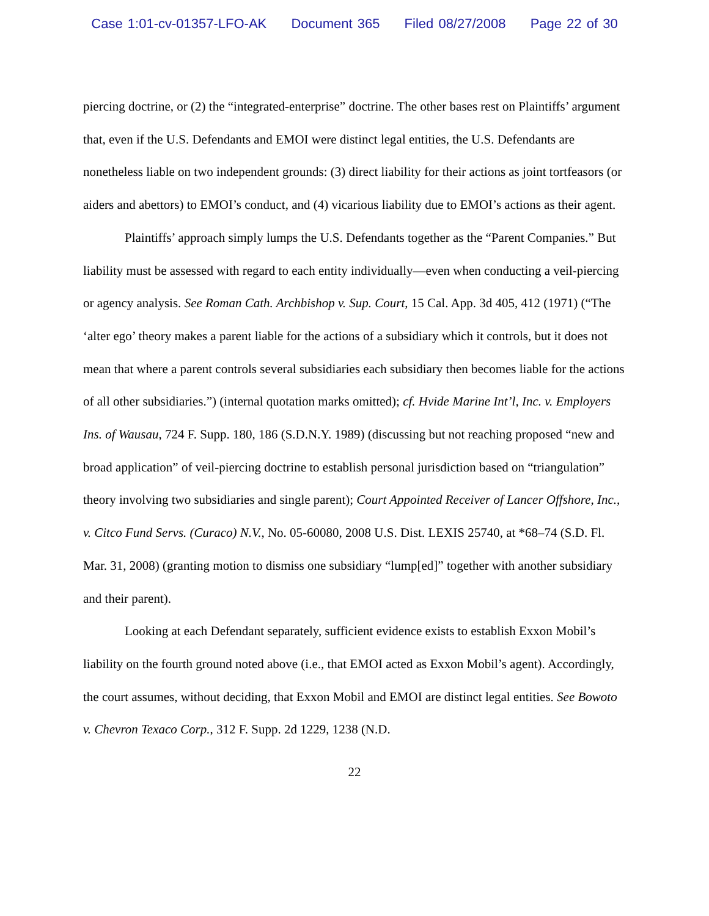Case 1:01-cv-01357-LFO-AK Document 365 Filed 08/27/2008 Page 22 of 30
piercing doctrine, or (2) the “integrated-enterprise” doctrine. The other bases rest on Plaintiffs’ argument that, even if the U.S. Defendants and EMOI were distinct legal entities, the U.S. Defendants are nonetheless liable on two independent grounds: (3) direct liability for their actions as joint tortfeasors (or aiders and abettors) to EMOI’s conduct, and (4) vicarious liability due to EMOI’s actions as their agent.
Plaintiffs’ approach simply lumps the U.S. Defendants together as the “Parent Companies.” But liability must be assessed with regard to each entity individually—even when conducting a veil-piercing or agency analysis. See Roman Cath. Archbishop v. Sup. Court, 15 Cal. App. 3d 405, 412 (1971) (“The ‘alter ego’ theory makes a parent liable for the actions of a subsidiary which it controls, but it does not mean that where a parent controls several subsidiaries each subsidiary then becomes liable for the actions of all other subsidiaries.”) (internal quotation marks omitted); cf. Hvide Marine Int’l, Inc. v. Employers Ins. of Wausau, 724 F. Supp. 180, 186 (S.D.N.Y. 1989) (discussing but not reaching proposed “new and broad application” of veil-piercing doctrine to establish personal jurisdiction based on “triangulation” theory involving two subsidiaries and single parent); Court Appointed Receiver of Lancer Offshore, Inc., v. Citco Fund Servs. (Curaco) N.V., No. 05-60080, 2008 U.S. Dist. LEXIS 25740, at *68–74 (S.D. Fl. Mar. 31, 2008) (granting motion to dismiss one subsidiary “lump[ed]” together with another subsidiary and their parent).
Looking at each Defendant separately, sufficient evidence exists to establish Exxon Mobil’s liability on the fourth ground noted above (i.e., that EMOI acted as Exxon Mobil’s agent). Accordingly, the court assumes, without deciding, that Exxon Mobil and EMOI are distinct legal entities. See Bowoto v. Chevron Texaco Corp., 312 F. Supp. 2d 1229, 1238 (N.D.
22